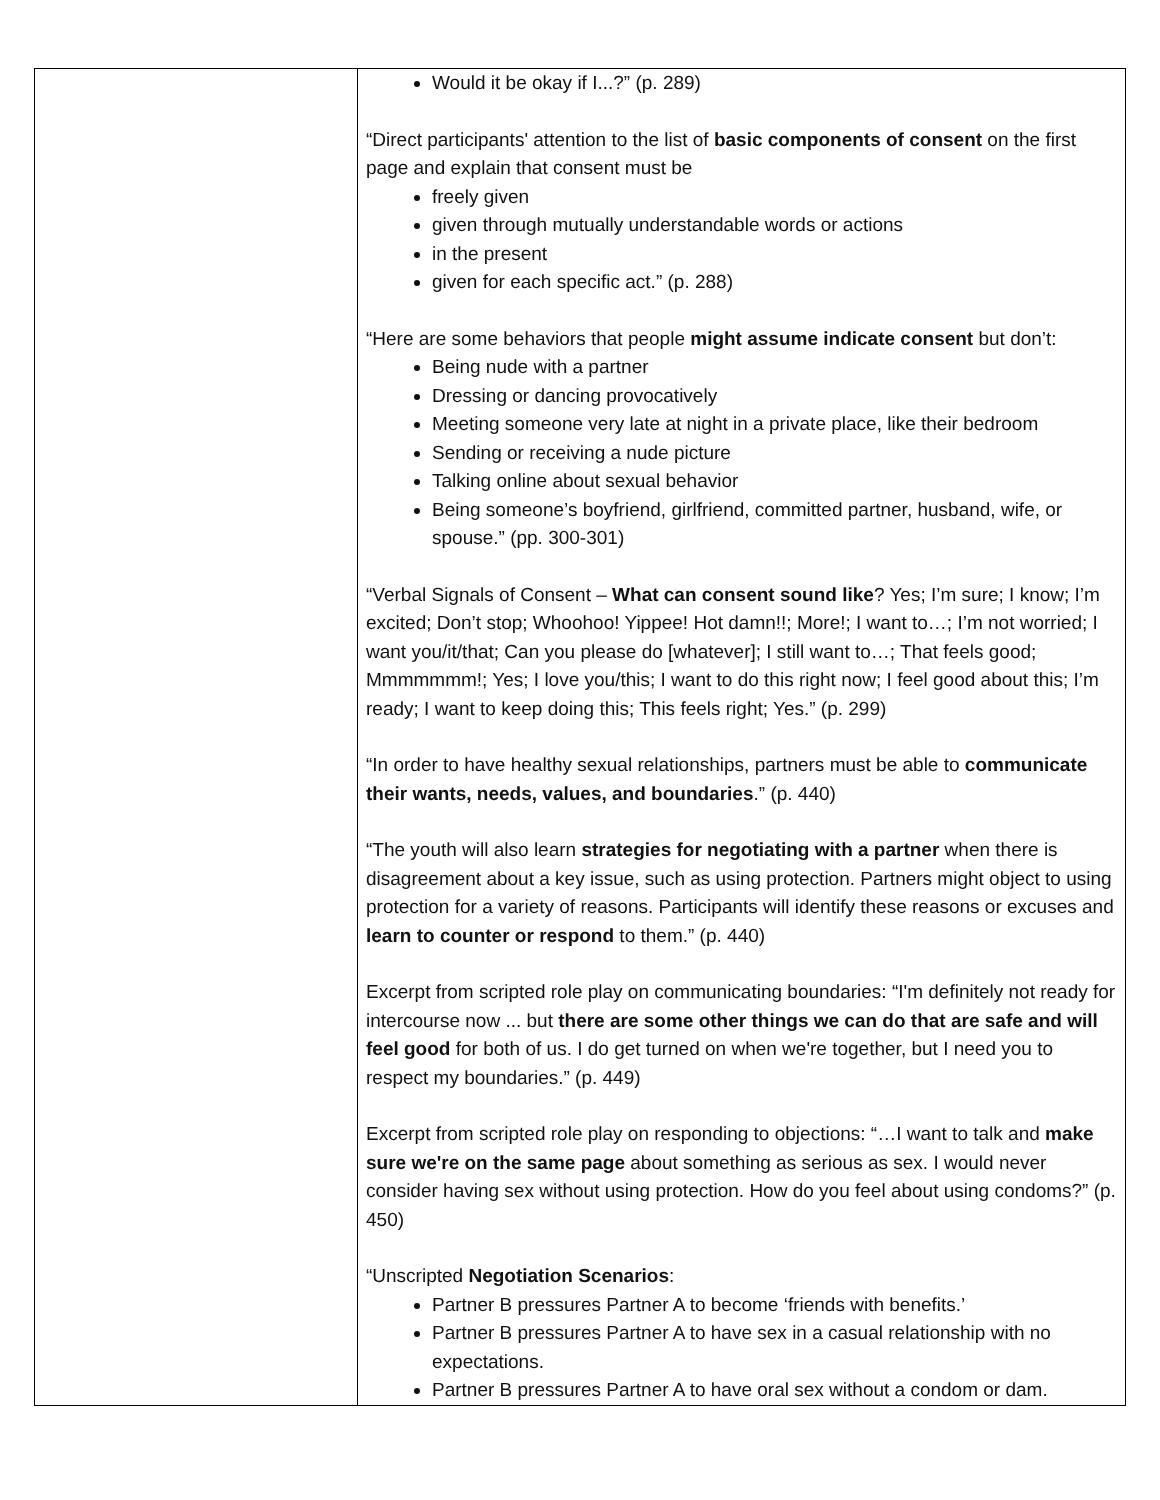| | Would it be okay if I...?” (p. 289) “Direct participants' attention to the list of basic components of consent on the first page and explain that consent must be freely given given through mutually understandable words or actions in the present given for each specific act.” (p. 288) “Here are some behaviors that people might assume indicate consent but don’t: Being nude with a partner Dressing or dancing provocatively Meeting someone very late at night in a private place, like their bedroom Sending or receiving a nude picture Talking online about sexual behavior Being someone’s boyfriend, girlfriend, committed partner, husband, wife, or spouse.” (pp. 300-301) “Verbal Signals of Consent – What can consent sound like ? Yes; I’m sure; I know; I’m excited; Don’t stop; Whoohoo! Yippee! Hot damn!!; More!; I want to…; I’m not worried; I want you/it/that; Can you please do [whatever]; I still want to…; That feels good; Mmmmmmm!; Yes; I love you/this; I want to do this right now; I feel good about this; I’m ready; I want to keep doing this; This feels right; Yes.” (p. 299) “In order to have healthy sexual relationships, partners must be able to communicate their wants, needs, values, and boundaries .” (p. 440) “The youth will also learn strategies for negotiating with a partner when there is disagreement about a key issue, such as using protection. Partners might object to using protection for a variety of reasons. Participants will identify these reasons or excuses and learn to counter or respond to them.” (p. 440) Excerpt from scripted role play on communicating boundaries: “I'm definitely not ready for intercourse now ... but there are some other things we can do that are safe and will feel good for both of us. I do get turned on when we're together, but I need you to respect my boundaries.” (p. 449) Excerpt from scripted role play on responding to objections: “…I want to talk and make sure we're on the same page about something as serious as sex. I would never consider having sex without using protection. How do you feel about using condoms?” (p. 450) “Unscripted Negotiation Scenarios : Partner B pressures Partner A to become ‘friends with benefits.’ Partner B pressures Partner A to have sex in a casual relationship with no expectations. Partner B pressures Partner A to have oral sex without a condom or dam. |